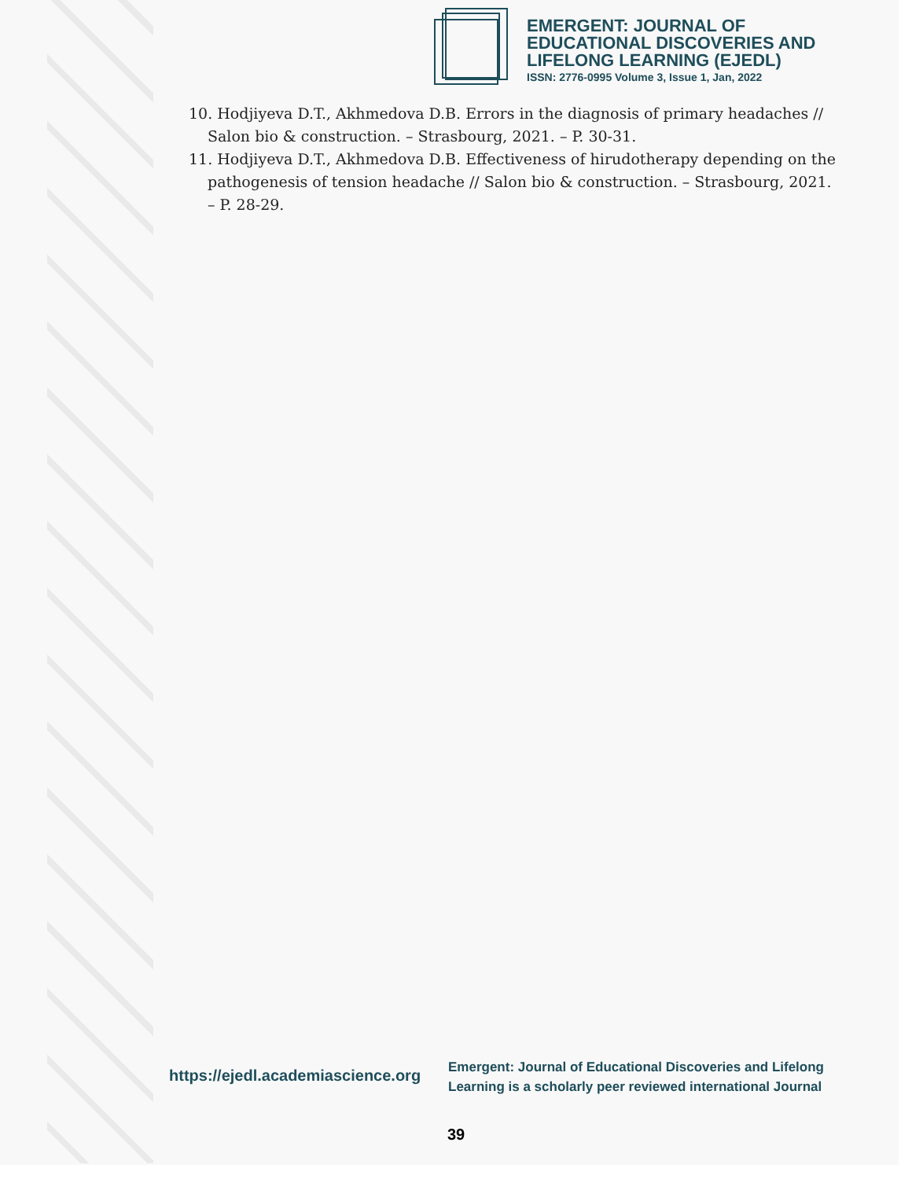EMERGENT: JOURNAL OF
EDUCATIONAL DISCOVERIES AND
LIFELONG LEARNING (EJEDL)
ISSN: 2776-0995 Volume 3, Issue 1, Jan, 2022
10. Hodjiyeva D.T., Akhmedova D.B. Errors in the diagnosis of primary headaches // Salon bio & construction. – Strasbourg, 2021. – P. 30-31.
11. Hodjiyeva D.T., Akhmedova D.B. Effectiveness of hirudotherapy depending on the pathogenesis of tension headache // Salon bio & construction. – Strasbourg, 2021. – P. 28-29.
https://ejedl.academiascience.org
Emergent: Journal of Educational Discoveries and Lifelong
Learning is a scholarly peer reviewed international Journal
39